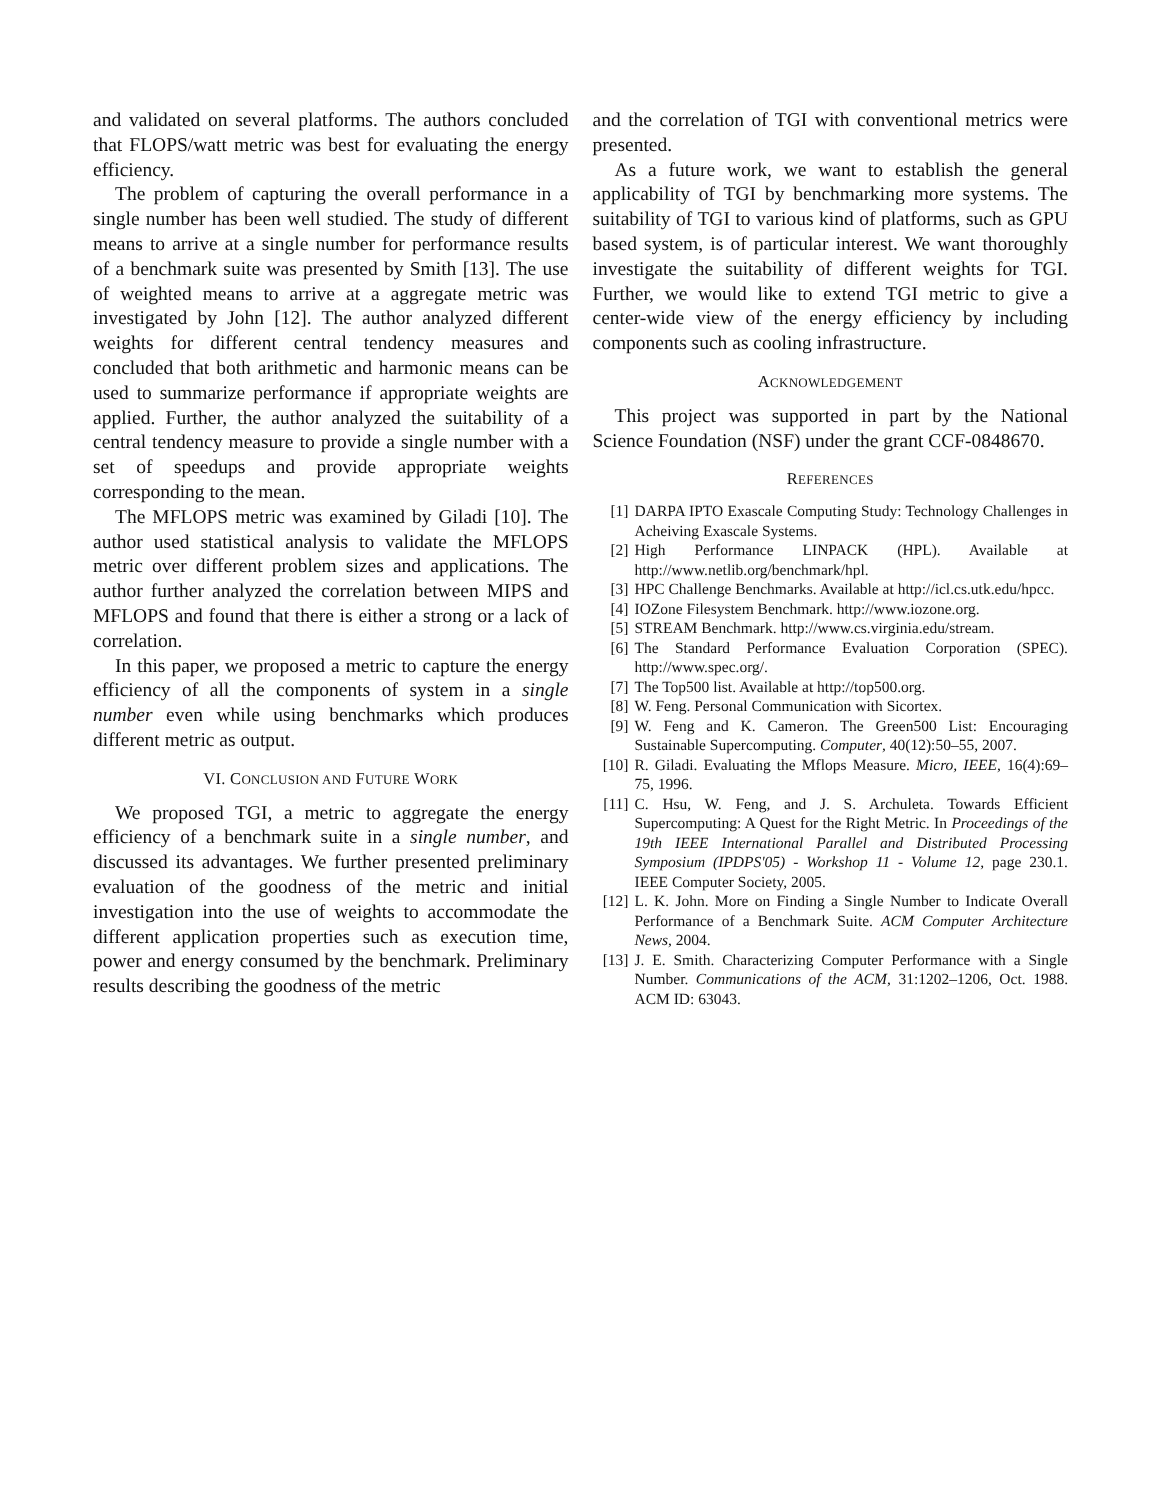and validated on several platforms. The authors concluded that FLOPS/watt metric was best for evaluating the energy efficiency.
The problem of capturing the overall performance in a single number has been well studied. The study of different means to arrive at a single number for performance results of a benchmark suite was presented by Smith [13]. The use of weighted means to arrive at a aggregate metric was investigated by John [12]. The author analyzed different weights for different central tendency measures and concluded that both arithmetic and harmonic means can be used to summarize performance if appropriate weights are applied. Further, the author analyzed the suitability of a central tendency measure to provide a single number with a set of speedups and provide appropriate weights corresponding to the mean.
The MFLOPS metric was examined by Giladi [10]. The author used statistical analysis to validate the MFLOPS metric over different problem sizes and applications. The author further analyzed the correlation between MIPS and MFLOPS and found that there is either a strong or a lack of correlation.
In this paper, we proposed a metric to capture the energy efficiency of all the components of system in a single number even while using benchmarks which produces different metric as output.
VI. CONCLUSION AND FUTURE WORK
We proposed TGI, a metric to aggregate the energy efficiency of a benchmark suite in a single number, and discussed its advantages. We further presented preliminary evaluation of the goodness of the metric and initial investigation into the use of weights to accommodate the different application properties such as execution time, power and energy consumed by the benchmark. Preliminary results describing the goodness of the metric
and the correlation of TGI with conventional metrics were presented.
As a future work, we want to establish the general applicability of TGI by benchmarking more systems. The suitability of TGI to various kind of platforms, such as GPU based system, is of particular interest. We want thoroughly investigate the suitability of different weights for TGI. Further, we would like to extend TGI metric to give a center-wide view of the energy efficiency by including components such as cooling infrastructure.
ACKNOWLEDGEMENT
This project was supported in part by the National Science Foundation (NSF) under the grant CCF-0848670.
REFERENCES
[1] DARPA IPTO Exascale Computing Study: Technology Challenges in Acheiving Exascale Systems.
[2] High Performance LINPACK (HPL). Available at http://www.netlib.org/benchmark/hpl.
[3] HPC Challenge Benchmarks. Available at http://icl.cs.utk.edu/hpcc.
[4] IOZone Filesystem Benchmark. http://www.iozone.org.
[5] STREAM Benchmark. http://www.cs.virginia.edu/stream.
[6] The Standard Performance Evaluation Corporation (SPEC). http://www.spec.org/.
[7] The Top500 list. Available at http://top500.org.
[8] W. Feng. Personal Communication with Sicortex.
[9] W. Feng and K. Cameron. The Green500 List: Encouraging Sustainable Supercomputing. Computer, 40(12):50–55, 2007.
[10] R. Giladi. Evaluating the Mflops Measure. Micro, IEEE, 16(4):69–75, 1996.
[11] C. Hsu, W. Feng, and J. S. Archuleta. Towards Efficient Supercomputing: A Quest for the Right Metric. In Proceedings of the 19th IEEE International Parallel and Distributed Processing Symposium (IPDPS'05) - Workshop 11 - Volume 12, page 230.1. IEEE Computer Society, 2005.
[12] L. K. John. More on Finding a Single Number to Indicate Overall Performance of a Benchmark Suite. ACM Computer Architecture News, 2004.
[13] J. E. Smith. Characterizing Computer Performance with a Single Number. Communications of the ACM, 31:1202–1206, Oct. 1988. ACM ID: 63043.